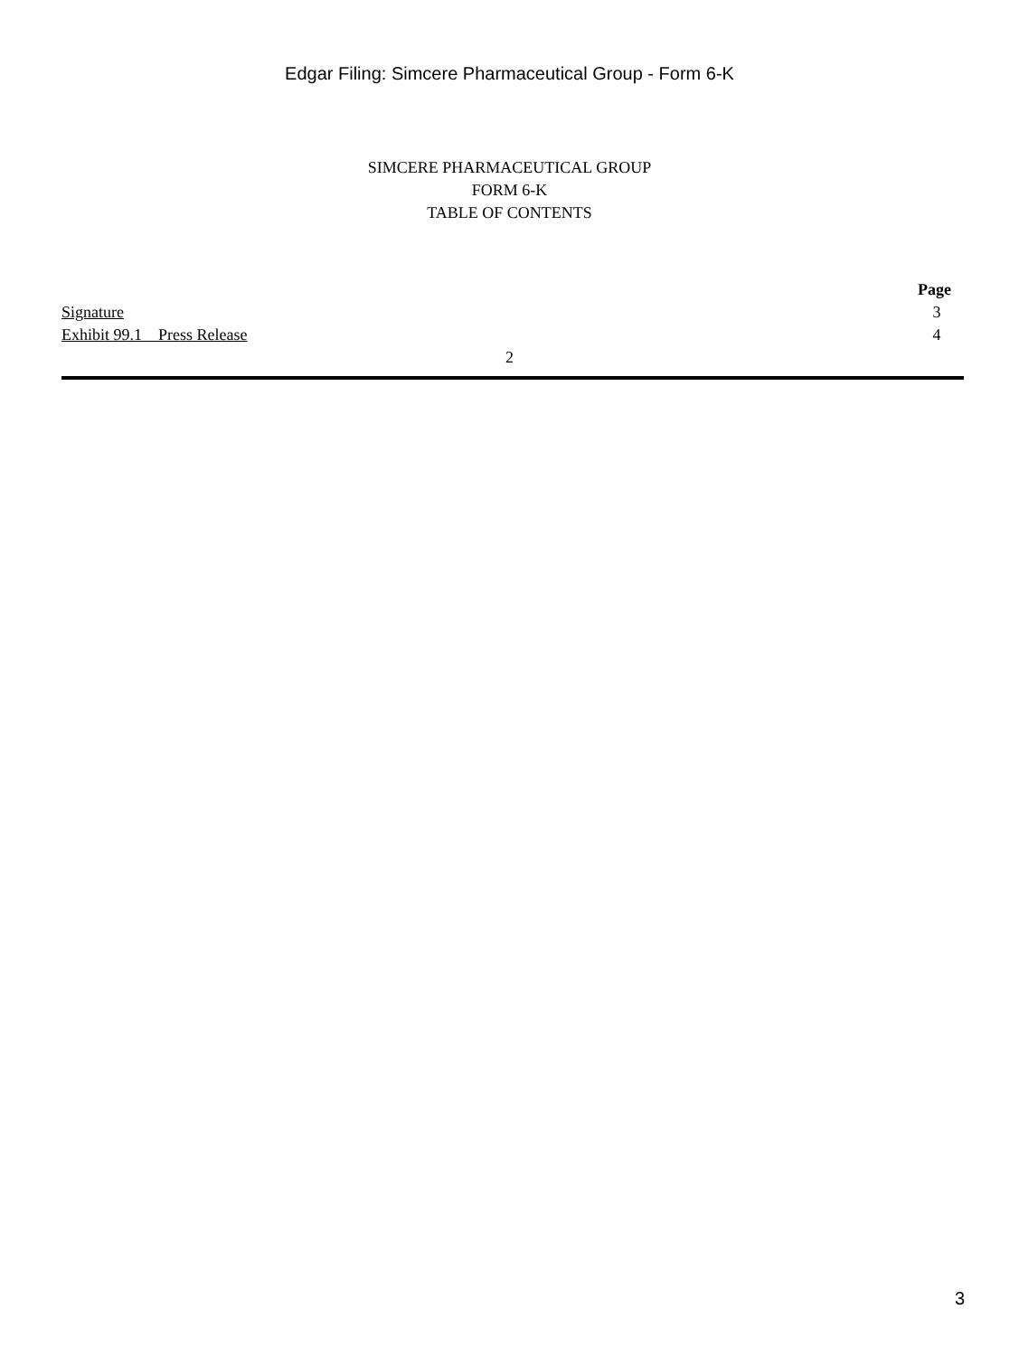Edgar Filing: Simcere Pharmaceutical Group - Form 6-K
SIMCERE PHARMACEUTICAL GROUP
FORM 6-K
TABLE OF CONTENTS
| | Page |
| --- | --- |
| Signature | 3 |
| Exhibit 99.1 Press Release | 4 |
2
3